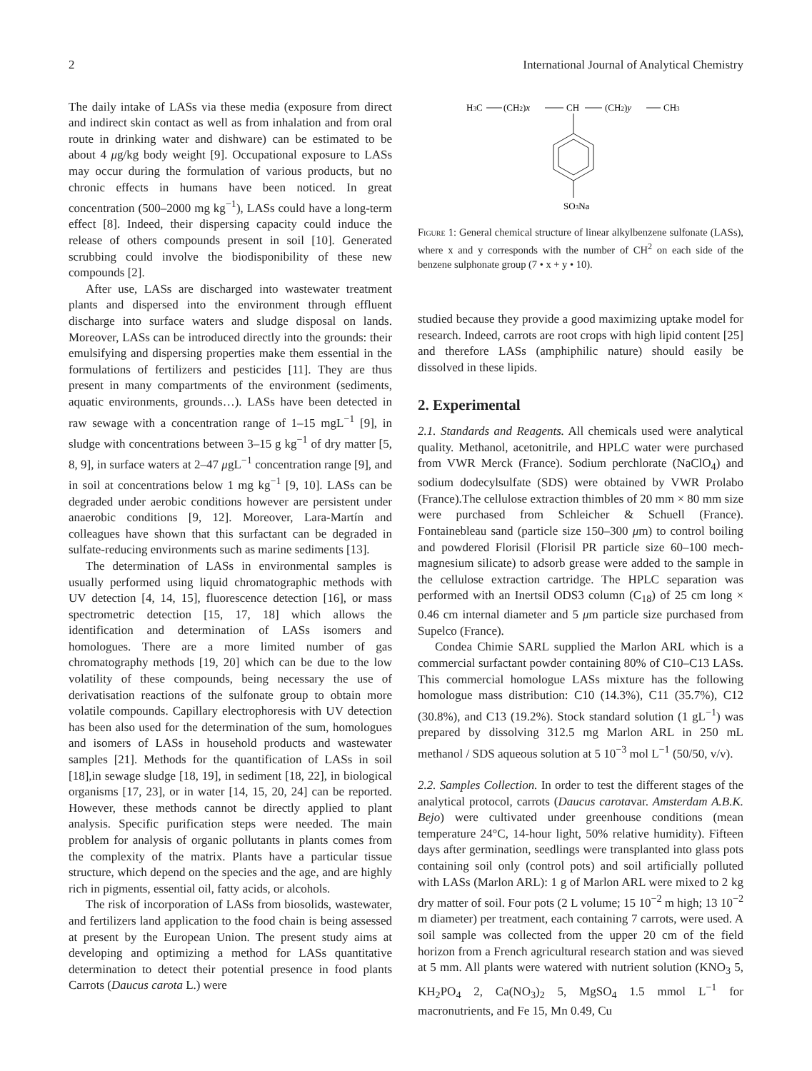2 International Journal of Analytical Chemistry
The daily intake of LASs via these media (exposure from direct and indirect skin contact as well as from inhalation and from oral route in drinking water and dishware) can be estimated to be about 4 μg/kg body weight [9]. Occupational exposure to LASs may occur during the formulation of various products, but no chronic effects in humans have been noticed. In great concentration (500–2000 mg kg<sup>−1</sup>), LASs could have a long-term effect [8]. Indeed, their dispersing capacity could induce the release of others compounds present in soil [10]. Generated scrubbing could involve the biodisponibility of these new compounds [2].
After use, LASs are discharged into wastewater treatment plants and dispersed into the environment through effluent discharge into surface waters and sludge disposal on lands. Moreover, LASs can be introduced directly into the grounds: their emulsifying and dispersing properties make them essential in the formulations of fertilizers and pesticides [11]. They are thus present in many compartments of the environment (sediments, aquatic environments, grounds…). LASs have been detected in raw sewage with a concentration range of 1–15 mgL<sup>−1</sup> [9], in sludge with concentrations between 3–15 g kg<sup>−1</sup> of dry matter [5, 8, 9], in surface waters at 2–47 μgL<sup>−1</sup> concentration range [9], and in soil at concentrations below 1 mg kg<sup>−1</sup> [9, 10]. LASs can be degraded under aerobic conditions however are persistent under anaerobic conditions [9, 12]. Moreover, Lara-Martín and colleagues have shown that this surfactant can be degraded in sulfate-reducing environments such as marine sediments [13].
The determination of LASs in environmental samples is usually performed using liquid chromatographic methods with UV detection [4, 14, 15], fluorescence detection [16], or mass spectrometric detection [15, 17, 18] which allows the identification and determination of LASs isomers and homologues. There are a more limited number of gas chromatography methods [19, 20] which can be due to the low volatility of these compounds, being necessary the use of derivatisation reactions of the sulfonate group to obtain more volatile compounds. Capillary electrophoresis with UV detection has been also used for the determination of the sum, homologues and isomers of LASs in household products and wastewater samples [21]. Methods for the quantification of LASs in soil [18],in sewage sludge [18, 19], in sediment [18, 22], in biological organisms [17, 23], or in water [14, 15, 20, 24] can be reported. However, these methods cannot be directly applied to plant analysis. Specific purification steps were needed. The main problem for analysis of organic pollutants in plants comes from the complexity of the matrix. Plants have a particular tissue structure, which depend on the species and the age, and are highly rich in pigments, essential oil, fatty acids, or alcohols.
The risk of incorporation of LASs from biosolids, wastewater, and fertilizers land application to the food chain is being assessed at present by the European Union. The present study aims at developing and optimizing a method for LASs quantitative determination to detect their potential presence in food plants Carrots (Daucus carota L.) were
H3C
(CH2)x
CH
(CH2)y
CH3
SO3Na
Figure 1: General chemical structure of linear alkylbenzene sulfonate (LASs), where x and y corresponds with the number of CH<sup>2</sup> on each side of the benzene sulphonate group (7 • x + y • 10).
studied because they provide a good maximizing uptake model for research. Indeed, carrots are root crops with high lipid content [25] and therefore LASs (amphiphilic nature) should easily be dissolved in these lipids.
2. Experimental
2.1. Standards and Reagents. All chemicals used were analytical quality. Methanol, acetonitrile, and HPLC water were purchased from VWR Merck (France). Sodium perchlorate (NaClO<sub>4</sub>) and sodium dodecylsulfate (SDS) were obtained by VWR Prolabo (France).The cellulose extraction thimbles of 20 mm × 80 mm size were purchased from Schleicher & Schuell (France). Fontainebleau sand (particle size 150–300 μm) to control boiling and powdered Florisil (Florisil PR particle size 60–100 mech-magnesium silicate) to adsorb grease were added to the sample in the cellulose extraction cartridge. The HPLC separation was performed with an Inertsil ODS3 column (C<sub>18</sub>) of 25 cm long × 0.46 cm internal diameter and 5 μm particle size purchased from Supelco (France).
Condea Chimie SARL supplied the Marlon ARL which is a commercial surfactant powder containing 80% of C10–C13 LASs. This commercial homologue LASs mixture has the following homologue mass distribution: C10 (14.3%), C11 (35.7%), C12 (30.8%), and C13 (19.2%). Stock standard solution (1 gL<sup>−1</sup>) was prepared by dissolving 312.5 mg Marlon ARL in 250 mL methanol / SDS aqueous solution at 5 10<sup>−3</sup> mol L<sup>−1</sup> (50/50, v/v).
2.2. Samples Collection. In order to test the different stages of the analytical protocol, carrots (Daucus carotavar. Amsterdam A.B.K. Bejo) were cultivated under greenhouse conditions (mean temperature 24°C, 14-hour light, 50% relative humidity). Fifteen days after germination, seedlings were transplanted into glass pots containing soil only (control pots) and soil artificially polluted with LASs (Marlon ARL): 1 g of Marlon ARL were mixed to 2 kg dry matter of soil. Four pots (2 L volume; 15 10<sup>−2</sup> m high; 13 10<sup>−2</sup> m diameter) per treatment, each containing 7 carrots, were used. A soil sample was collected from the upper 20 cm of the field horizon from a French agricultural research station and was sieved at 5 mm. All plants were watered with nutrient solution (KNO<sub>3</sub> 5, KH<sub>2</sub>PO<sub>4</sub> 2, Ca(NO<sub>3</sub>)<sub>2</sub> 5, MgSO<sub>4</sub> 1.5 mmol L<sup>−1</sup> for macronutrients, and Fe 15, Mn 0.49, Cu